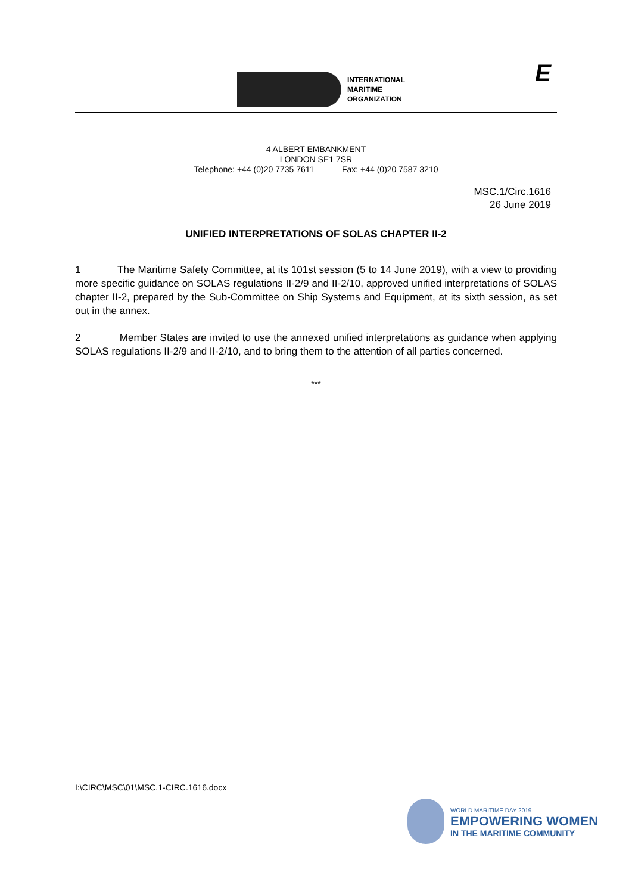INTERNATIONAL
MARITIME
ORGANIZATION
E
4 ALBERT EMBANKMENT
LONDON SE1 7SR
Telephone: +44 (0)20 7735 7611 Fax: +44 (0)20 7587 3210
MSC.1/Circ.1616
26 June 2019
UNIFIED INTERPRETATIONS OF SOLAS CHAPTER II-2
1 The Maritime Safety Committee, at its 101st session (5 to 14 June 2019), with a view to providing more specific guidance on SOLAS regulations II-2/9 and II-2/10, approved unified interpretations of SOLAS chapter II-2, prepared by the Sub-Committee on Ship Systems and Equipment, at its sixth session, as set out in the annex.
2 Member States are invited to use the annexed unified interpretations as guidance when applying SOLAS regulations II-2/9 and II-2/10, and to bring them to the attention of all parties concerned.
***
I:\CIRC\MSC\01\MSC.1-CIRC.1616.docx
WORLD MARITIME DAY 2019
EMPOWERING WOMEN
IN THE MARITIME COMMUNITY